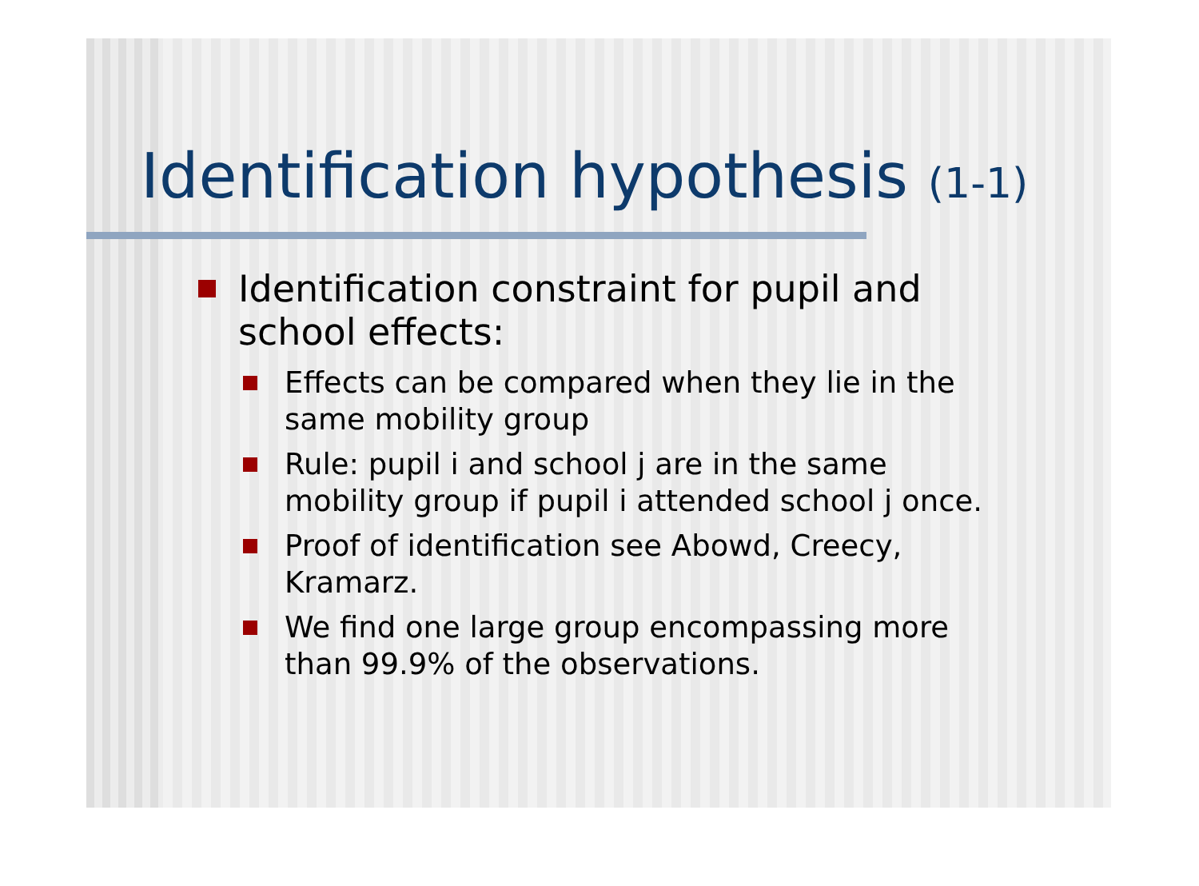Identification hypothesis (1-1)
Identification constraint for pupil and school effects:
Effects can be compared when they lie in the same mobility group
Rule: pupil i and school j are in the same mobility group if pupil i attended school j once.
Proof of identification see Abowd, Creecy, Kramarz.
We find one large group encompassing more than 99.9% of the observations.